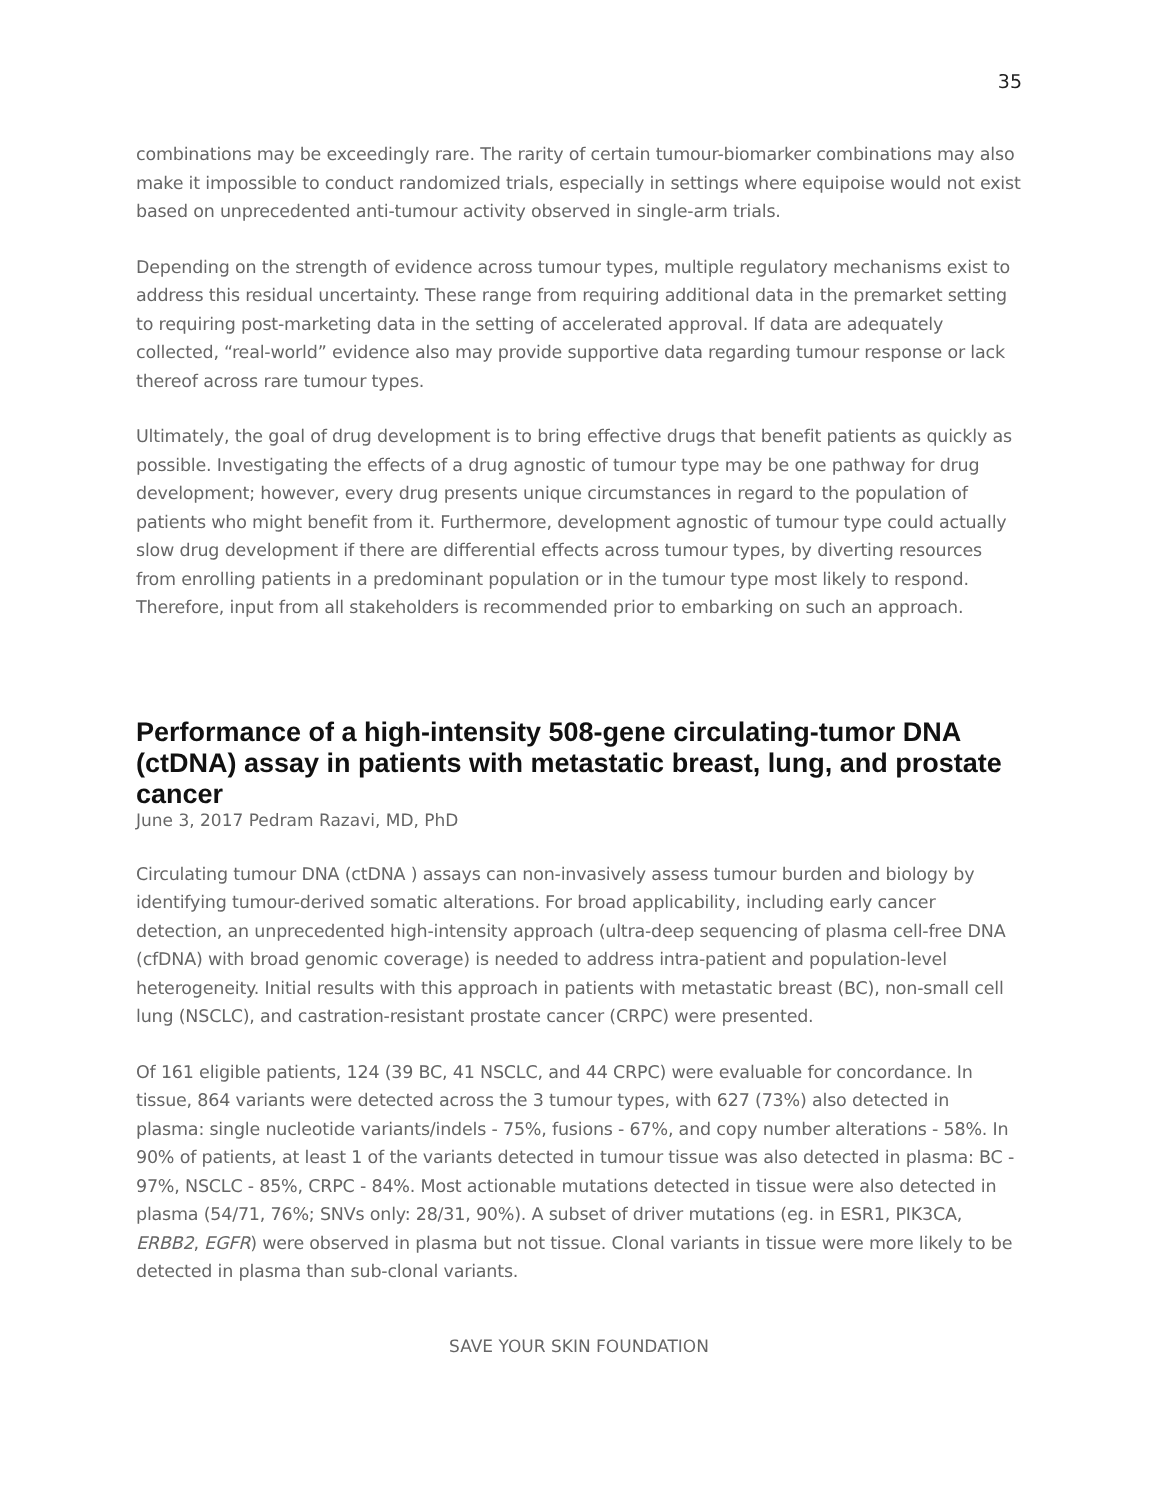35
combinations may be exceedingly rare. The rarity of certain tumour-biomarker combinations may also make it impossible to conduct randomized trials, especially in settings where equipoise would not exist based on unprecedented anti-tumour activity observed in single-arm trials.
Depending on the strength of evidence across tumour types, multiple regulatory mechanisms exist to address this residual uncertainty. These range from requiring additional data in the premarket setting to requiring post-marketing data in the setting of accelerated approval. If data are adequately collected, “real-world” evidence also may provide supportive data regarding tumour response or lack thereof across rare tumour types.
Ultimately, the goal of drug development is to bring effective drugs that benefit patients as quickly as possible. Investigating the effects of a drug agnostic of tumour type may be one pathway for drug development; however, every drug presents unique circumstances in regard to the population of patients who might benefit from it. Furthermore, development agnostic of tumour type could actually slow drug development if there are differential effects across tumour types, by diverting resources from enrolling patients in a predominant population or in the tumour type most likely to respond. Therefore, input from all stakeholders is recommended prior to embarking on such an approach.
Performance of a high-intensity 508-gene circulating-tumor DNA (ctDNA) assay in patients with metastatic breast, lung, and prostate cancer
June 3, 2017 Pedram Razavi, MD, PhD
Circulating tumour DNA (ctDNA ) assays can non-invasively assess tumour burden and biology by identifying tumour-derived somatic alterations. For broad applicability, including early cancer detection, an unprecedented high-intensity approach (ultra-deep sequencing of plasma cell-free DNA (cfDNA) with broad genomic coverage) is needed to address intra-patient and population-level heterogeneity. Initial results with this approach in patients with metastatic breast (BC), non-small cell lung (NSCLC), and castration-resistant prostate cancer (CRPC) were presented.
Of 161 eligible patients, 124 (39 BC, 41 NSCLC, and 44 CRPC) were evaluable for concordance. In tissue, 864 variants were detected across the 3 tumour types, with 627 (73%) also detected in plasma: single nucleotide variants/indels - 75%, fusions - 67%, and copy number alterations - 58%. In 90% of patients, at least 1 of the variants detected in tumour tissue was also detected in plasma: BC - 97%, NSCLC - 85%, CRPC - 84%. Most actionable mutations detected in tissue were also detected in plasma (54/71, 76%; SNVs only: 28/31, 90%). A subset of driver mutations (eg. in ESR1, PIK3CA, ERBB2, EGFR) were observed in plasma but not tissue. Clonal variants in tissue were more likely to be detected in plasma than sub-clonal variants.
SAVE YOUR SKIN FOUNDATION